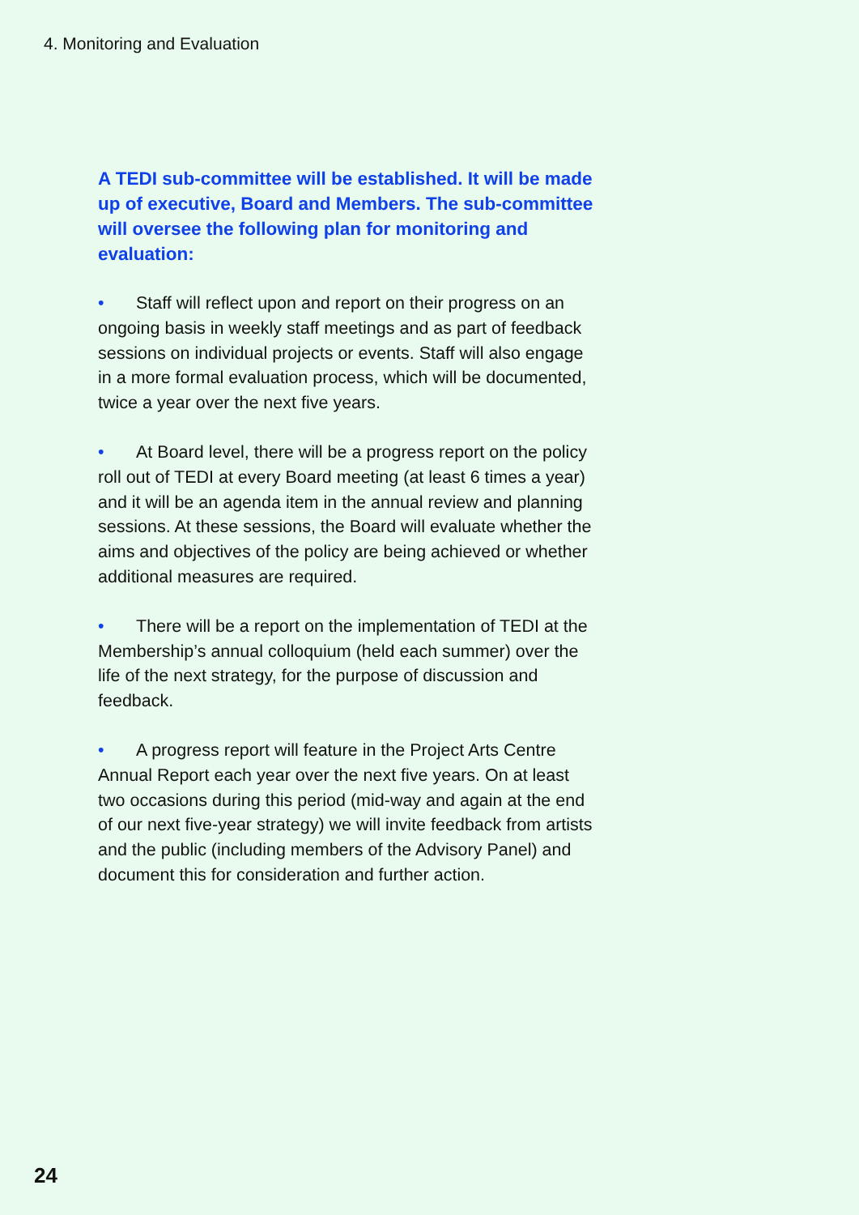4. Monitoring and Evaluation
A TEDI sub-committee will be established. It will be made up of executive, Board and Members. The sub-committee will oversee the following plan for monitoring and evaluation:
• Staff will reflect upon and report on their progress on an ongoing basis in weekly staff meetings and as part of feedback sessions on individual projects or events. Staff will also engage in a more formal evaluation process, which will be documented, twice a year over the next five years.
• At Board level, there will be a progress report on the policy roll out of TEDI at every Board meeting (at least 6 times a year) and it will be an agenda item in the annual review and planning sessions. At these sessions, the Board will evaluate whether the aims and objectives of the policy are being achieved or whether additional measures are required.
• There will be a report on the implementation of TEDI at the Membership’s annual colloquium (held each summer) over the life of the next strategy, for the purpose of discussion and feedback.
• A progress report will feature in the Project Arts Centre Annual Report each year over the next five years. On at least two occasions during this period (mid-way and again at the end of our next five-year strategy) we will invite feedback from artists and the public (including members of the Advisory Panel) and document this for consideration and further action.
24